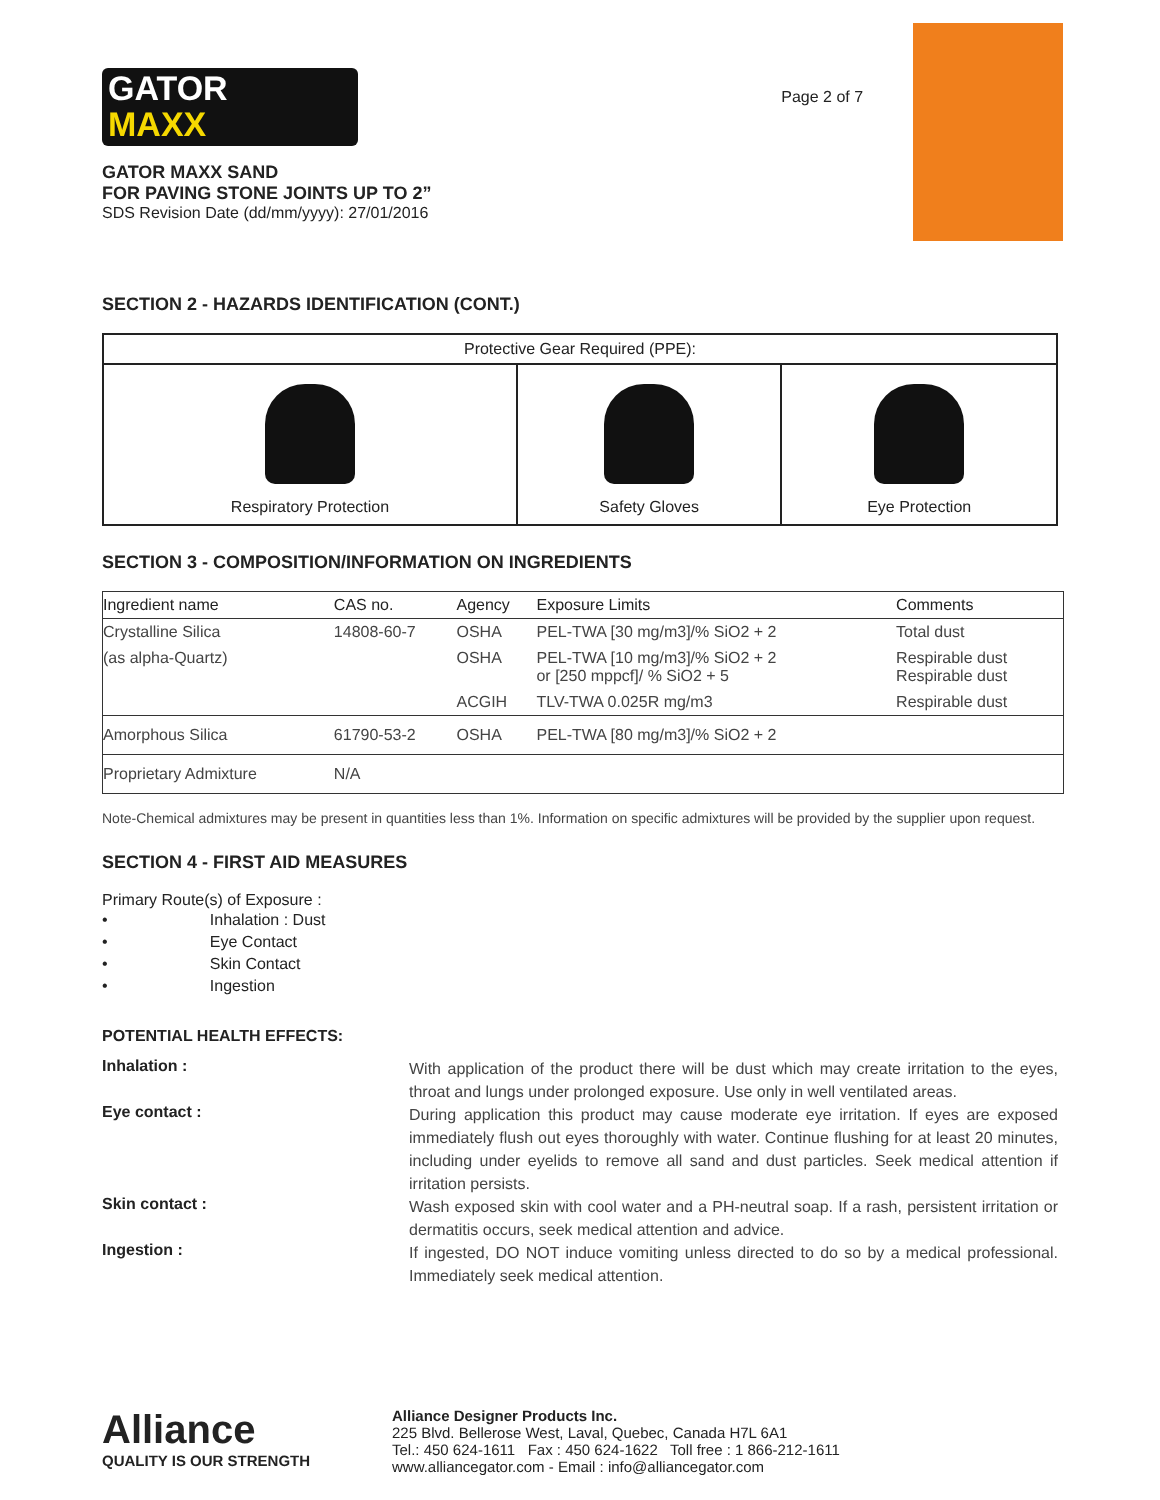GATOR
MAXX
GATOR MAXX SAND
FOR PAVING STONE JOINTS UP TO 2”
SDS Revision Date (dd/mm/yyyy): 27/01/2016
Page 2 of 7
SECTION 2 - HAZARDS IDENTIFICATION (CONT.)
| Protective Gear Required (PPE): | | |
| --- | --- | --- |
| Respiratory Protection | Safety Gloves | Eye Protection |
SECTION 3 - COMPOSITION/INFORMATION ON INGREDIENTS
| Ingredient name | CAS no. | Agency | Exposure Limits | Comments |
| --- | --- | --- | --- | --- |
| Crystalline Silica | 14808-60-7 | OSHA | PEL-TWA [30 mg/m3]/% SiO2 + 2 | Total dust |
| (as alpha-Quartz) | | OSHA | PEL-TWA [10 mg/m3]/% SiO2 + 2 or [250 mppcf]/ % SiO2 + 5 | Respirable dust Respirable dust |
| | | ACGIH | TLV-TWA 0.025R mg/m3 | Respirable dust |
| Amorphous Silica | 61790-53-2 | OSHA | PEL-TWA [80 mg/m3]/% SiO2 + 2 | |
| Proprietary Admixture | N/A | | | |
Note-Chemical admixtures may be present in quantities less than 1%. Information on specific admixtures will be provided by the supplier upon request.
SECTION 4 - FIRST AID MEASURES
Primary Route(s) of Exposure :
• Inhalation : Dust
• Eye Contact
• Skin Contact
• Ingestion
POTENTIAL HEALTH EFFECTS:
Inhalation :
With application of the product there will be dust which may create irritation to the eyes, throat and lungs under prolonged exposure. Use only in well ventilated areas.
Eye contact :
During application this product may cause moderate eye irritation. If eyes are exposed immediately flush out eyes thoroughly with water. Continue flushing for at least 20 minutes, including under eyelids to remove all sand and dust particles. Seek medical attention if irritation persists.
Skin contact :
Wash exposed skin with cool water and a PH-neutral soap. If a rash, persistent irritation or dermatitis occurs, seek medical attention and advice.
Ingestion :
If ingested, DO NOT induce vomiting unless directed to do so by a medical professional. Immediately seek medical attention.
Alliance
QUALITY IS OUR STRENGTH
Alliance Designer Products Inc.
225 Blvd. Bellerose West, Laval, Quebec, Canada H7L 6A1
Tel.: 450 624-1611 Fax : 450 624-1622 Toll free : 1 866-212-1611
www.alliancegator.com - Email : info@alliancegator.com